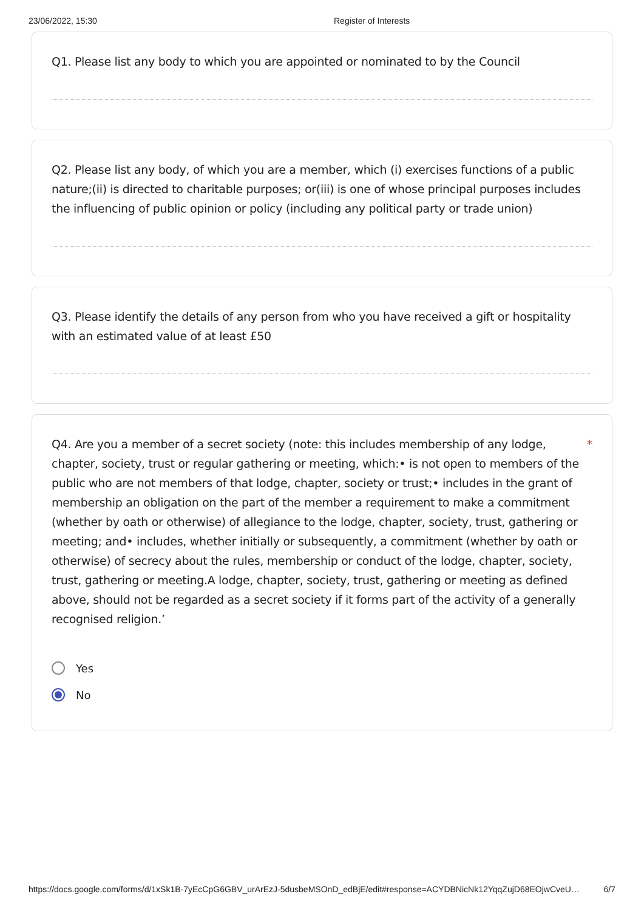23/06/2022, 15:30 Register of Interests
Q1. Please list any body to which you are appointed or nominated to by the Council
Q2. Please list any body, of which you are a member, which (i) exercises functions of a public nature;(ii) is directed to charitable purposes; or(iii) is one of whose principal purposes includes the influencing of public opinion or policy (including any political party or trade union)
Q3. Please identify the details of any person from who you have received a gift or hospitality with an estimated value of at least £50
Q4. Are you a member of a secret society (note: this includes membership of any lodge, * chapter, society, trust or regular gathering or meeting, which:• is not open to members of the public who are not members of that lodge, chapter, society or trust;• includes in the grant of membership an obligation on the part of the member a requirement to make a commitment (whether by oath or otherwise) of allegiance to the lodge, chapter, society, trust, gathering or meeting; and• includes, whether initially or subsequently, a commitment (whether by oath or otherwise) of secrecy about the rules, membership or conduct of the lodge, chapter, society, trust, gathering or meeting.A lodge, chapter, society, trust, gathering or meeting as defined above, should not be regarded as a secret society if it forms part of the activity of a generally recognised religion.’
Yes
No
https://docs.google.com/forms/d/1xSk1B-7yEcCpG6GBV_urArEzJ-5dusbeMSOnD_edBjE/edit#response=ACYDBNicNk12YqqZujD68EOjwCveU… 6/7